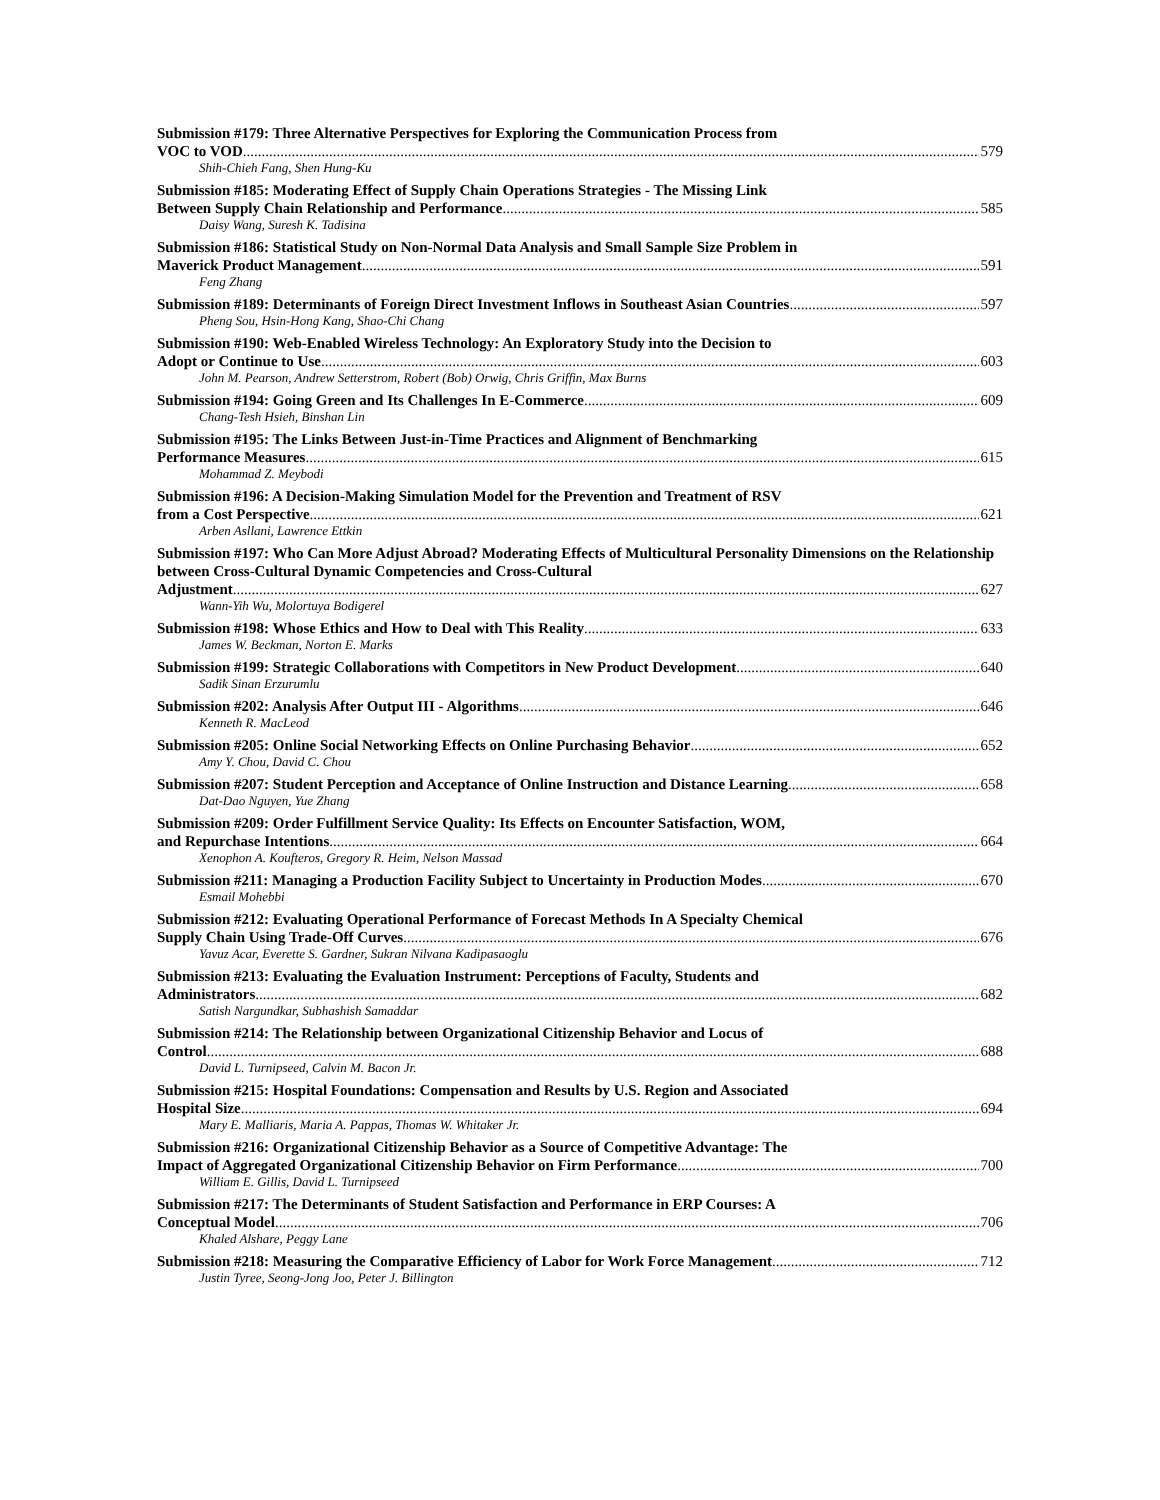Submission #179: Three Alternative Perspectives for Exploring the Communication Process from
VOC to VOD 579
Shih-Chieh Fang, Shen Hung-Ku
Submission #185: Moderating Effect of Supply Chain Operations Strategies - The Missing Link
Between Supply Chain Relationship and Performance 585
Daisy Wang, Suresh K. Tadisina
Submission #186: Statistical Study on Non-Normal Data Analysis and Small Sample Size Problem in
Maverick Product Management 591
Feng Zhang
Submission #189: Determinants of Foreign Direct Investment Inflows in Southeast Asian Countries 597
Pheng Sou, Hsin-Hong Kang, Shao-Chi Chang
Submission #190: Web-Enabled Wireless Technology: An Exploratory Study into the Decision to
Adopt or Continue to Use 603
John M. Pearson, Andrew Setterstrom, Robert (Bob) Orwig, Chris Griffin, Max Burns
Submission #194: Going Green and Its Challenges In E-Commerce 609
Chang-Tesh Hsieh, Binshan Lin
Submission #195: The Links Between Just-in-Time Practices and Alignment of Benchmarking
Performance Measures 615
Mohammad Z. Meybodi
Submission #196: A Decision-Making Simulation Model for the Prevention and Treatment of RSV
from a Cost Perspective 621
Arben Asllani, Lawrence Ettkin
Submission #197: Who Can More Adjust Abroad? Moderating Effects of Multicultural Personality Dimensions on the Relationship between Cross-Cultural Dynamic Competencies and Cross-Cultural
Adjustment 627
Wann-Yih Wu, Molortuya Bodigerel
Submission #198: Whose Ethics and How to Deal with This Reality 633
James W. Beckman, Norton E. Marks
Submission #199: Strategic Collaborations with Competitors in New Product Development 640
Sadik Sinan Erzurumlu
Submission #202: Analysis After Output III - Algorithms 646
Kenneth R. MacLeod
Submission #205: Online Social Networking Effects on Online Purchasing Behavior 652
Amy Y. Chou, David C. Chou
Submission #207: Student Perception and Acceptance of Online Instruction and Distance Learning 658
Dat-Dao Nguyen, Yue Zhang
Submission #209: Order Fulfillment Service Quality: Its Effects on Encounter Satisfaction, WOM,
and Repurchase Intentions 664
Xenophon A. Koufteros, Gregory R. Heim, Nelson Massad
Submission #211: Managing a Production Facility Subject to Uncertainty in Production Modes 670
Esmail Mohebbi
Submission #212: Evaluating Operational Performance of Forecast Methods In A Specialty Chemical
Supply Chain Using Trade-Off Curves 676
Yavuz Acar, Everette S. Gardner, Sukran Nilvana Kadipasaoglu
Submission #213: Evaluating the Evaluation Instrument: Perceptions of Faculty, Students and
Administrators 682
Satish Nargundkar, Subhashish Samaddar
Submission #214: The Relationship between Organizational Citizenship Behavior and Locus of
Control 688
David L. Turnipseed, Calvin M. Bacon Jr.
Submission #215: Hospital Foundations: Compensation and Results by U.S. Region and Associated
Hospital Size 694
Mary E. Malliaris, Maria A. Pappas, Thomas W. Whitaker Jr.
Submission #216: Organizational Citizenship Behavior as a Source of Competitive Advantage: The
Impact of Aggregated Organizational Citizenship Behavior on Firm Performance 700
William E. Gillis, David L. Turnipseed
Submission #217: The Determinants of Student Satisfaction and Performance in ERP Courses: A
Conceptual Model 706
Khaled Alshare, Peggy Lane
Submission #218: Measuring the Comparative Efficiency of Labor for Work Force Management 712
Justin Tyree, Seong-Jong Joo, Peter J. Billington